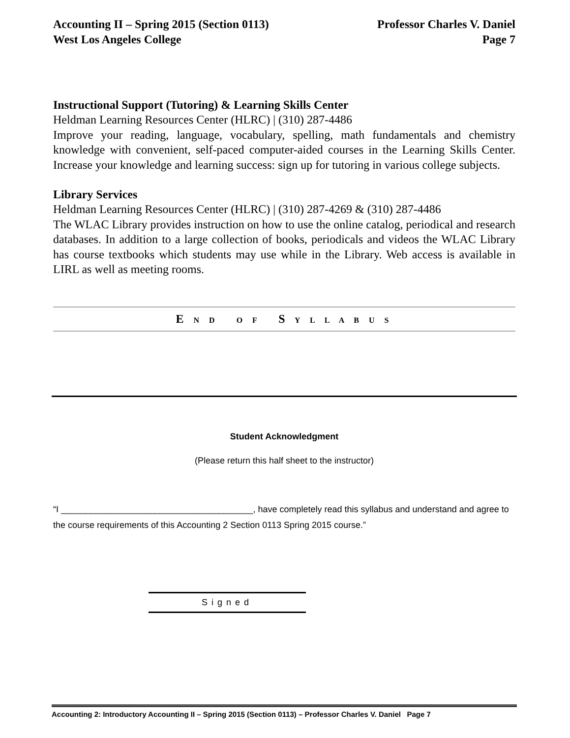Accounting II – Spring 2015 (Section 0113) Professor Charles V. Daniel
West Los Angeles College Page 7
Instructional Support (Tutoring) & Learning Skills Center
Heldman Learning Resources Center (HLRC) | (310) 287-4486
Improve your reading, language, vocabulary, spelling, math fundamentals and chemistry knowledge with convenient, self-paced computer-aided courses in the Learning Skills Center. Increase your knowledge and learning success: sign up for tutoring in various college subjects.
Library Services
Heldman Learning Resources Center (HLRC) | (310) 287-4269 & (310) 287-4486
The WLAC Library provides instruction on how to use the online catalog, periodical and research databases. In addition to a large collection of books, periodicals and videos the WLAC Library has course textbooks which students may use while in the Library. Web access is available in LIRL as well as meeting rooms.
E N D O F S Y L L A B U S
Student Acknowledgment
(Please return this half sheet to the instructor)
“I _______________________________________, have completely read this syllabus and understand and agree to the course requirements of this Accounting 2 Section 0113 Spring 2015 course.”
Signed
Accounting 2: Introductory Accounting II – Spring 2015 (Section 0113) – Professor Charles V. Daniel Page 7